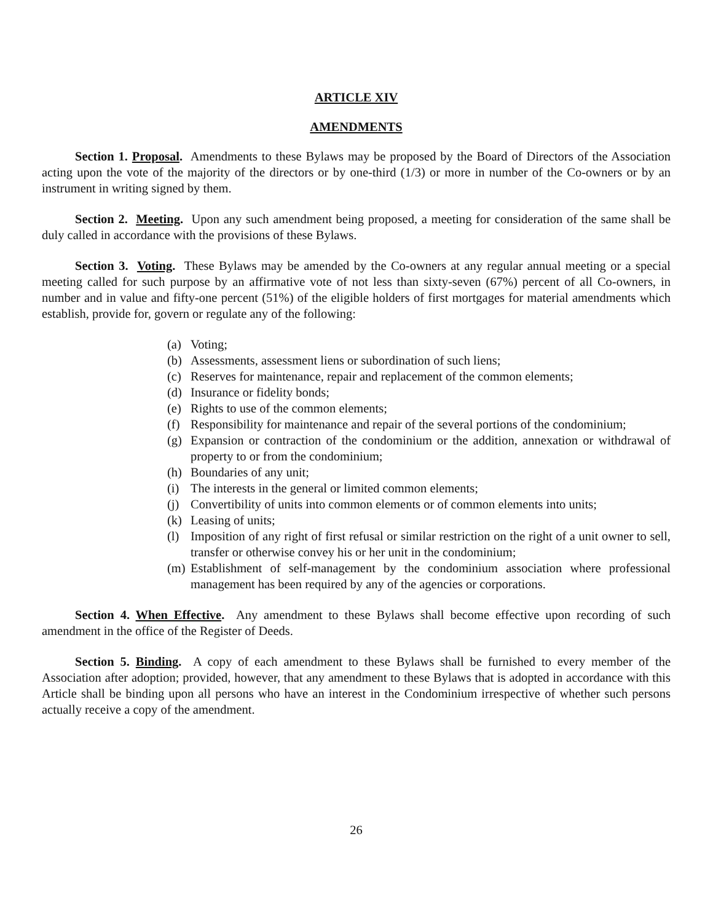ARTICLE XIV
AMENDMENTS
Section 1. Proposal. Amendments to these Bylaws may be proposed by the Board of Directors of the Association acting upon the vote of the majority of the directors or by one-third (1/3) or more in number of the Co-owners or by an instrument in writing signed by them.
Section 2. Meeting. Upon any such amendment being proposed, a meeting for consideration of the same shall be duly called in accordance with the provisions of these Bylaws.
Section 3. Voting. These Bylaws may be amended by the Co-owners at any regular annual meeting or a special meeting called for such purpose by an affirmative vote of not less than sixty-seven (67%) percent of all Co-owners, in number and in value and fifty-one percent (51%) of the eligible holders of first mortgages for material amendments which establish, provide for, govern or regulate any of the following:
(a) Voting;
(b) Assessments, assessment liens or subordination of such liens;
(c) Reserves for maintenance, repair and replacement of the common elements;
(d) Insurance or fidelity bonds;
(e) Rights to use of the common elements;
(f) Responsibility for maintenance and repair of the several portions of the condominium;
(g) Expansion or contraction of the condominium or the addition, annexation or withdrawal of property to or from the condominium;
(h) Boundaries of any unit;
(i) The interests in the general or limited common elements;
(j) Convertibility of units into common elements or of common elements into units;
(k) Leasing of units;
(l) Imposition of any right of first refusal or similar restriction on the right of a unit owner to sell, transfer or otherwise convey his or her unit in the condominium;
(m) Establishment of self-management by the condominium association where professional management has been required by any of the agencies or corporations.
Section 4. When Effective. Any amendment to these Bylaws shall become effective upon recording of such amendment in the office of the Register of Deeds.
Section 5. Binding. A copy of each amendment to these Bylaws shall be furnished to every member of the Association after adoption; provided, however, that any amendment to these Bylaws that is adopted in accordance with this Article shall be binding upon all persons who have an interest in the Condominium irrespective of whether such persons actually receive a copy of the amendment.
26